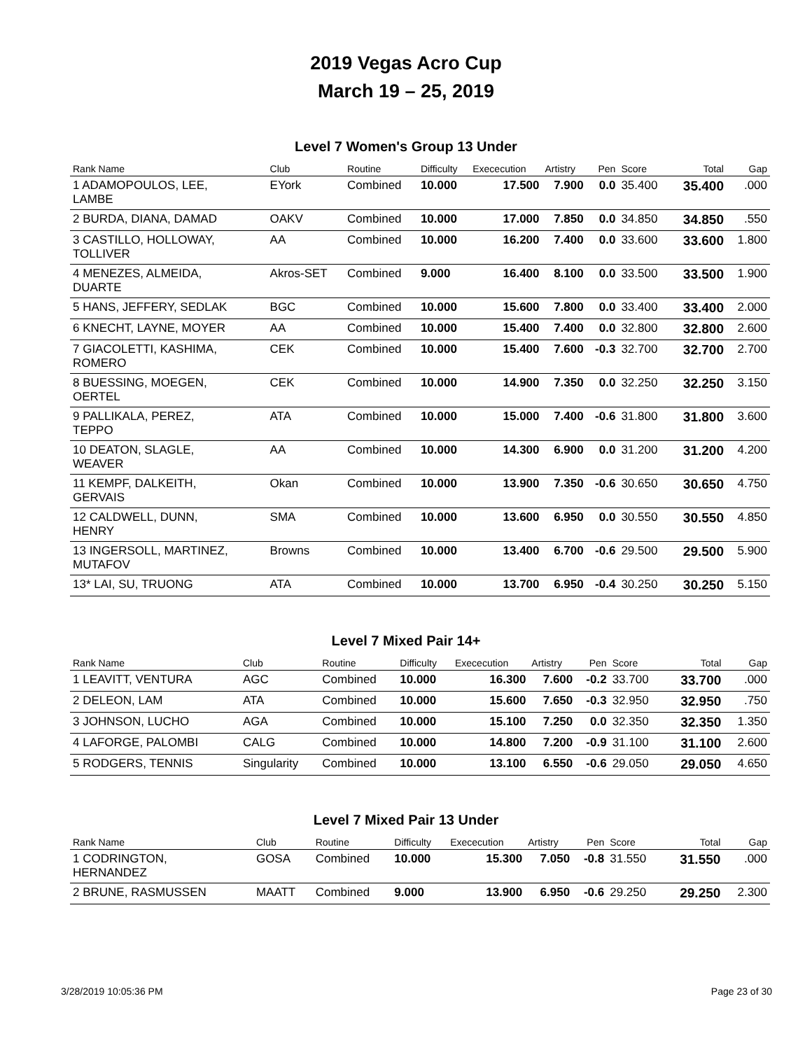2019 Vegas Acro Cup
March 19 – 25, 2019
Level 7 Women's Group 13 Under
| Rank Name | Club | Routine | Difficulty | Exececution | Artistry | Pen | Score | Total | Gap |
| --- | --- | --- | --- | --- | --- | --- | --- | --- | --- |
| 1 ADAMOPOULOS, LEE, LAMBE | EYork | Combined | 10.000 | 17.500 | 7.900 | 0.0 | 35.400 | 35.400 | .000 |
| 2 BURDA, DIANA, DAMAD | OAKV | Combined | 10.000 | 17.000 | 7.850 | 0.0 | 34.850 | 34.850 | .550 |
| 3 CASTILLO, HOLLOWAY, TOLLIVER | AA | Combined | 10.000 | 16.200 | 7.400 | 0.0 | 33.600 | 33.600 | 1.800 |
| 4 MENEZES, ALMEIDA, DUARTE | Akros-SET | Combined | 9.000 | 16.400 | 8.100 | 0.0 | 33.500 | 33.500 | 1.900 |
| 5 HANS, JEFFERY, SEDLAK | BGC | Combined | 10.000 | 15.600 | 7.800 | 0.0 | 33.400 | 33.400 | 2.000 |
| 6 KNECHT, LAYNE, MOYER | AA | Combined | 10.000 | 15.400 | 7.400 | 0.0 | 32.800 | 32.800 | 2.600 |
| 7 GIACOLETTI, KASHIMA, ROMERO | CEK | Combined | 10.000 | 15.400 | 7.600 | -0.3 | 32.700 | 32.700 | 2.700 |
| 8 BUESSING, MOEGEN, OERTEL | CEK | Combined | 10.000 | 14.900 | 7.350 | 0.0 | 32.250 | 32.250 | 3.150 |
| 9 PALLIKALA, PEREZ, TEPPO | ATA | Combined | 10.000 | 15.000 | 7.400 | -0.6 | 31.800 | 31.800 | 3.600 |
| 10 DEATON, SLAGLE, WEAVER | AA | Combined | 10.000 | 14.300 | 6.900 | 0.0 | 31.200 | 31.200 | 4.200 |
| 11 KEMPF, DALKEITH, GERVAIS | Okan | Combined | 10.000 | 13.900 | 7.350 | -0.6 | 30.650 | 30.650 | 4.750 |
| 12 CALDWELL, DUNN, HENRY | SMA | Combined | 10.000 | 13.600 | 6.950 | 0.0 | 30.550 | 30.550 | 4.850 |
| 13 INGERSOLL, MARTINEZ, MUTAFOV | Browns | Combined | 10.000 | 13.400 | 6.700 | -0.6 | 29.500 | 29.500 | 5.900 |
| 13* LAI, SU, TRUONG | ATA | Combined | 10.000 | 13.700 | 6.950 | -0.4 | 30.250 | 30.250 | 5.150 |
Level 7 Mixed Pair 14+
| Rank Name | Club | Routine | Difficulty | Exececution | Artistry | Pen | Score | Total | Gap |
| --- | --- | --- | --- | --- | --- | --- | --- | --- | --- |
| 1 LEAVITT, VENTURA | AGC | Combined | 10.000 | 16.300 | 7.600 | -0.2 | 33.700 | 33.700 | .000 |
| 2 DELEON, LAM | ATA | Combined | 10.000 | 15.600 | 7.650 | -0.3 | 32.950 | 32.950 | .750 |
| 3 JOHNSON, LUCHO | AGA | Combined | 10.000 | 15.100 | 7.250 | 0.0 | 32.350 | 32.350 | 1.350 |
| 4 LAFORGE, PALOMBI | CALG | Combined | 10.000 | 14.800 | 7.200 | -0.9 | 31.100 | 31.100 | 2.600 |
| 5 RODGERS, TENNIS | Singularity | Combined | 10.000 | 13.100 | 6.550 | -0.6 | 29.050 | 29.050 | 4.650 |
Level 7 Mixed Pair 13 Under
| Rank Name | Club | Routine | Difficulty | Exececution | Artistry | Pen | Score | Total | Gap |
| --- | --- | --- | --- | --- | --- | --- | --- | --- | --- |
| 1 CODRINGTON, HERNANDEZ | GOSA | Combined | 10.000 | 15.300 | 7.050 | -0.8 | 31.550 | 31.550 | .000 |
| 2 BRUNE, RASMUSSEN | MAATT | Combined | 9.000 | 13.900 | 6.950 | -0.6 | 29.250 | 29.250 | 2.300 |
3/28/2019 10:05:36 PM Page 23 of 30